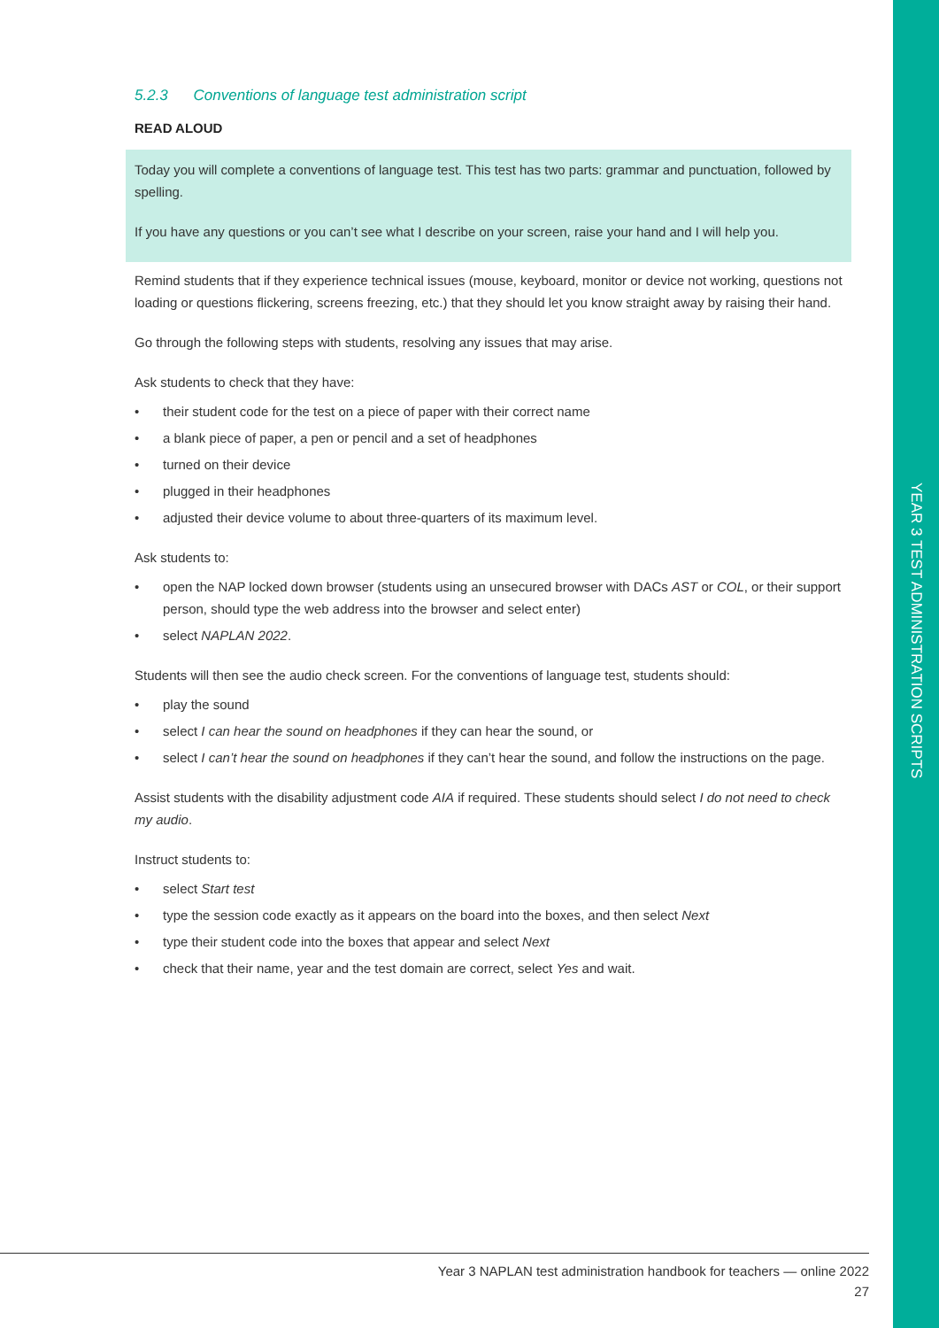YEAR 3 TEST ADMINISTRATION SCRIPTS
5.2.3 Conventions of language test administration script
READ ALOUD
Today you will complete a conventions of language test. This test has two parts: grammar and punctuation, followed by spelling.
If you have any questions or you can’t see what I describe on your screen, raise your hand and I will help you.
Remind students that if they experience technical issues (mouse, keyboard, monitor or device not working, questions not loading or questions flickering, screens freezing, etc.) that they should let you know straight away by raising their hand.
Go through the following steps with students, resolving any issues that may arise.
Ask students to check that they have:
• their student code for the test on a piece of paper with their correct name
• a blank piece of paper, a pen or pencil and a set of headphones
• turned on their device
• plugged in their headphones
• adjusted their device volume to about three-quarters of its maximum level.
Ask students to:
• open the NAP locked down browser (students using an unsecured browser with DACs AST or COL, or their support person, should type the web address into the browser and select enter)
• select NAPLAN 2022.
Students will then see the audio check screen. For the conventions of language test, students should:
• play the sound
• select I can hear the sound on headphones if they can hear the sound, or
• select I can’t hear the sound on headphones if they can’t hear the sound, and follow the instructions on the page.
Assist students with the disability adjustment code AIA if required. These students should select I do not need to check my audio.
Instruct students to:
• select Start test
• type the session code exactly as it appears on the board into the boxes, and then select Next
• type their student code into the boxes that appear and select Next
• check that their name, year and the test domain are correct, select Yes and wait.
Year 3 NAPLAN test administration handbook for teachers — online 2022
27